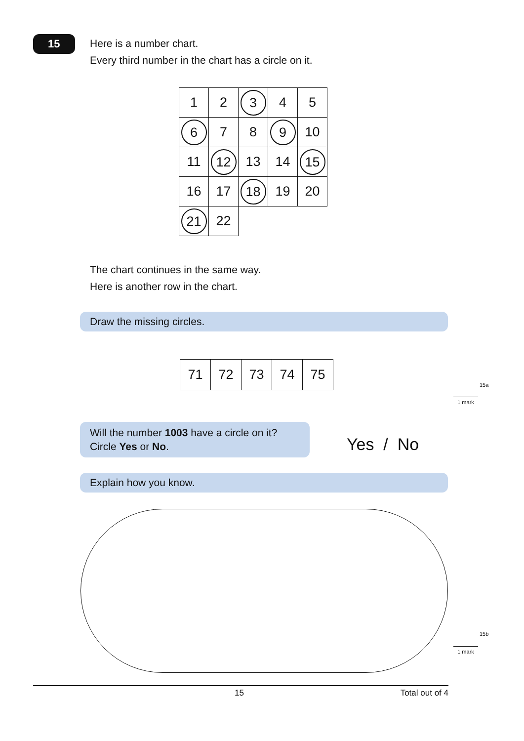15
Here is a number chart.
Every third number in the chart has a circle on it.
| 1 | 2 | 3 | 4 | 5 |
| 6 | 7 | 8 | 9 | 10 |
| 11 | 12 | 13 | 14 | 15 |
| 16 | 17 | 18 | 19 | 20 |
| 21 | 22 | | | |
The chart continues in the same way.
Here is another row in the chart.
Draw the missing circles.
| 71 | 72 | 73 | 74 | 75 |
15a
1 mark
Will the number 1003 have a circle on it?
Circle Yes or No.
Yes / No
Explain how you know.
15b
1 mark
15 Total out of 4